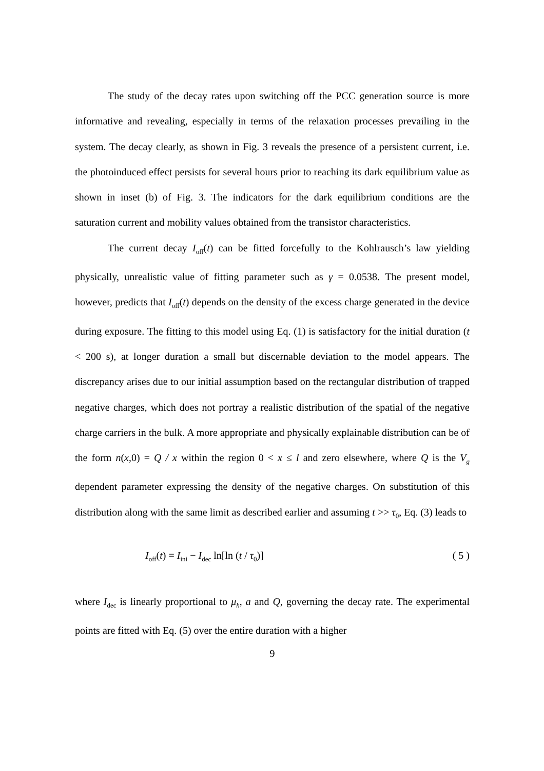The study of the decay rates upon switching off the PCC generation source is more informative and revealing, especially in terms of the relaxation processes prevailing in the system. The decay clearly, as shown in Fig. 3 reveals the presence of a persistent current, i.e. the photoinduced effect persists for several hours prior to reaching its dark equilibrium value as shown in inset (b) of Fig. 3. The indicators for the dark equilibrium conditions are the saturation current and mobility values obtained from the transistor characteristics.
The current decay I<sub>off</sub>(t) can be fitted forcefully to the Kohlrausch’s law yielding physically, unrealistic value of fitting parameter such as γ = 0.0538. The present model, however, predicts that I<sub>off</sub>(t) depends on the density of the excess charge generated in the device during exposure. The fitting to this model using Eq. (1) is satisfactory for the initial duration (t < 200 s), at longer duration a small but discernable deviation to the model appears. The discrepancy arises due to our initial assumption based on the rectangular distribution of trapped negative charges, which does not portray a realistic distribution of the spatial of the negative charge carriers in the bulk. A more appropriate and physically explainable distribution can be of the form n(x,0) = Q / x within the region 0 < x ≤ l and zero elsewhere, where Q is the V<sub>g</sub> dependent parameter expressing the density of the negative charges. On substitution of this distribution along with the same limit as described earlier and assuming t >> τ<sub>0</sub>, Eq. (3) leads to
I<sub>off</sub>(t) = I<sub>ini</sub> − I<sub>dec</sub> ln[ln (t / τ<sub>0</sub>)] ( 5 )
where I<sub>dec</sub> is linearly proportional to μ<sub>h</sub>, a and Q, governing the decay rate. The experimental points are fitted with Eq. (5) over the entire duration with a higher
9